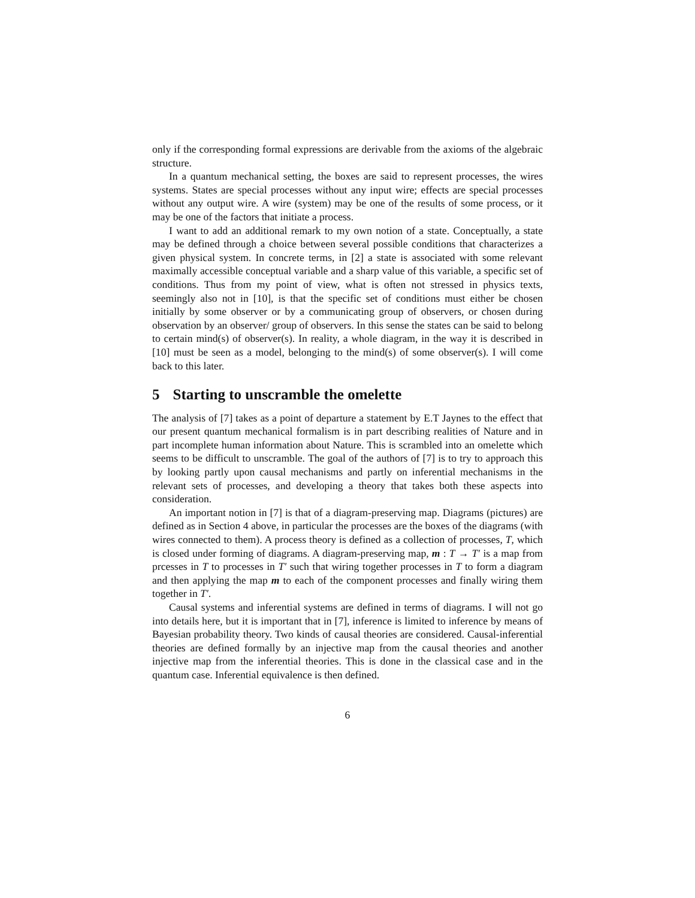only if the corresponding formal expressions are derivable from the axioms of the algebraic structure.
In a quantum mechanical setting, the boxes are said to represent processes, the wires systems. States are special processes without any input wire; effects are special processes without any output wire. A wire (system) may be one of the results of some process, or it may be one of the factors that initiate a process.
I want to add an additional remark to my own notion of a state. Conceptually, a state may be defined through a choice between several possible conditions that characterizes a given physical system. In concrete terms, in [2] a state is associated with some relevant maximally accessible conceptual variable and a sharp value of this variable, a specific set of conditions. Thus from my point of view, what is often not stressed in physics texts, seemingly also not in [10], is that the specific set of conditions must either be chosen initially by some observer or by a communicating group of observers, or chosen during observation by an observer/ group of observers. In this sense the states can be said to belong to certain mind(s) of observer(s). In reality, a whole diagram, in the way it is described in [10] must be seen as a model, belonging to the mind(s) of some observer(s). I will come back to this later.
5 Starting to unscramble the omelette
The analysis of [7] takes as a point of departure a statement by E.T Jaynes to the effect that our present quantum mechanical formalism is in part describing realities of Nature and in part incomplete human information about Nature. This is scrambled into an omelette which seems to be difficult to unscramble. The goal of the authors of [7] is to try to approach this by looking partly upon causal mechanisms and partly on inferential mechanisms in the relevant sets of processes, and developing a theory that takes both these aspects into consideration.
An important notion in [7] is that of a diagram-preserving map. Diagrams (pictures) are defined as in Section 4 above, in particular the processes are the boxes of the diagrams (with wires connected to them). A process theory is defined as a collection of processes, T, which is closed under forming of diagrams. A diagram-preserving map, m : T → T′ is a map from prcesses in T to processes in T′ such that wiring together processes in T to form a diagram and then applying the map m to each of the component processes and finally wiring them together in T′.
Causal systems and inferential systems are defined in terms of diagrams. I will not go into details here, but it is important that in [7], inference is limited to inference by means of Bayesian probability theory. Two kinds of causal theories are considered. Causal-inferential theories are defined formally by an injective map from the causal theories and another injective map from the inferential theories. This is done in the classical case and in the quantum case. Inferential equivalence is then defined.
6